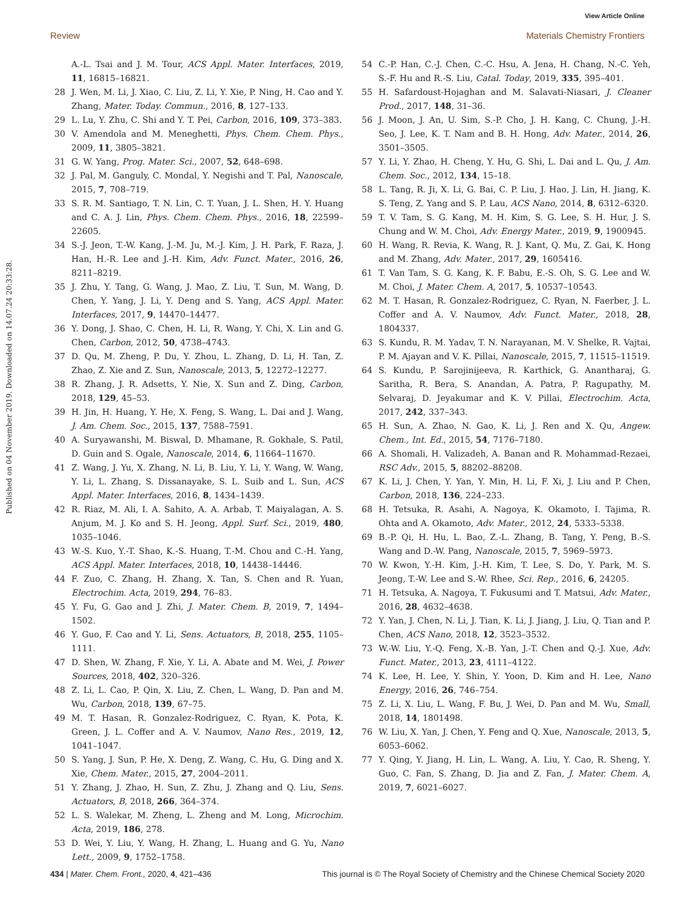View Article Online
Review Materials Chemistry Frontiers
Published on 04 November 2019. Downloaded on 14.07.24 20:33:28.
A.-L. Tsai and J. M. Tour, ACS Appl. Mater. Interfaces, 2019, 11, 16815–16821.
28 J. Wen, M. Li, J. Xiao, C. Liu, Z. Li, Y. Xie, P. Ning, H. Cao and Y. Zhang, Mater. Today. Commun., 2016, 8, 127–133.
29 L. Lu, Y. Zhu, C. Shi and Y. T. Pei, Carbon, 2016, 109, 373–383.
30 V. Amendola and M. Meneghetti, Phys. Chem. Chem. Phys., 2009, 11, 3805–3821.
31 G. W. Yang, Prog. Mater. Sci., 2007, 52, 648–698.
32 J. Pal, M. Ganguly, C. Mondal, Y. Negishi and T. Pal, Nanoscale, 2015, 7, 708–719.
33 S. R. M. Santiago, T. N. Lin, C. T. Yuan, J. L. Shen, H. Y. Huang and C. A. J. Lin, Phys. Chem. Chem. Phys., 2016, 18, 22599–22605.
34 S.-J. Jeon, T.-W. Kang, J.-M. Ju, M.-J. Kim, J. H. Park, F. Raza, J. Han, H.-R. Lee and J.-H. Kim, Adv. Funct. Mater., 2016, 26, 8211–8219.
35 J. Zhu, Y. Tang, G. Wang, J. Mao, Z. Liu, T. Sun, M. Wang, D. Chen, Y. Yang, J. Li, Y. Deng and S. Yang, ACS Appl. Mater. Interfaces, 2017, 9, 14470–14477.
36 Y. Dong, J. Shao, C. Chen, H. Li, R. Wang, Y. Chi, X. Lin and G. Chen, Carbon, 2012, 50, 4738–4743.
37 D. Qu, M. Zheng, P. Du, Y. Zhou, L. Zhang, D. Li, H. Tan, Z. Zhao, Z. Xie and Z. Sun, Nanoscale, 2013, 5, 12272–12277.
38 R. Zhang, J. R. Adsetts, Y. Nie, X. Sun and Z. Ding, Carbon, 2018, 129, 45–53.
39 H. Jin, H. Huang, Y. He, X. Feng, S. Wang, L. Dai and J. Wang, J. Am. Chem. Soc., 2015, 137, 7588–7591.
40 A. Suryawanshi, M. Biswal, D. Mhamane, R. Gokhale, S. Patil, D. Guin and S. Ogale, Nanoscale, 2014, 6, 11664–11670.
41 Z. Wang, J. Yu, X. Zhang, N. Li, B. Liu, Y. Li, Y. Wang, W. Wang, Y. Li, L. Zhang, S. Dissanayake, S. L. Suib and L. Sun, ACS Appl. Mater. Interfaces, 2016, 8, 1434–1439.
42 R. Riaz, M. Ali, I. A. Sahito, A. A. Arbab, T. Maiyalagan, A. S. Anjum, M. J. Ko and S. H. Jeong, Appl. Surf. Sci., 2019, 480, 1035–1046.
43 W.-S. Kuo, Y.-T. Shao, K.-S. Huang, T.-M. Chou and C.-H. Yang, ACS Appl. Mater. Interfaces, 2018, 10, 14438–14446.
44 F. Zuo, C. Zhang, H. Zhang, X. Tan, S. Chen and R. Yuan, Electrochim. Acta, 2019, 294, 76–83.
45 Y. Fu, G. Gao and J. Zhi, J. Mater. Chem. B, 2019, 7, 1494–1502.
46 Y. Guo, F. Cao and Y. Li, Sens. Actuators, B, 2018, 255, 1105–1111.
47 D. Shen, W. Zhang, F. Xie, Y. Li, A. Abate and M. Wei, J. Power Sources, 2018, 402, 320–326.
48 Z. Li, L. Cao, P. Qin, X. Liu, Z. Chen, L. Wang, D. Pan and M. Wu, Carbon, 2018, 139, 67–75.
49 M. T. Hasan, R. Gonzalez-Rodriguez, C. Ryan, K. Pota, K. Green, J. L. Coffer and A. V. Naumov, Nano Res., 2019, 12, 1041–1047.
50 S. Yang, J. Sun, P. He, X. Deng, Z. Wang, C. Hu, G. Ding and X. Xie, Chem. Mater., 2015, 27, 2004–2011.
51 Y. Zhang, J. Zhao, H. Sun, Z. Zhu, J. Zhang and Q. Liu, Sens. Actuators, B, 2018, 266, 364–374.
52 L. S. Walekar, M. Zheng, L. Zheng and M. Long, Microchim. Acta, 2019, 186, 278.
53 D. Wei, Y. Liu, Y. Wang, H. Zhang, L. Huang and G. Yu, Nano Lett., 2009, 9, 1752–1758.
54 C.-P. Han, C.-J. Chen, C.-C. Hsu, A. Jena, H. Chang, N.-C. Yeh, S.-F. Hu and R.-S. Liu, Catal. Today, 2019, 335, 395–401.
55 H. Safardoust-Hojaghan and M. Salavati-Niasari, J. Cleaner Prod., 2017, 148, 31–36.
56 J. Moon, J. An, U. Sim, S.-P. Cho, J. H. Kang, C. Chung, J.-H. Seo, J. Lee, K. T. Nam and B. H. Hong, Adv. Mater., 2014, 26, 3501–3505.
57 Y. Li, Y. Zhao, H. Cheng, Y. Hu, G. Shi, L. Dai and L. Qu, J. Am. Chem. Soc., 2012, 134, 15–18.
58 L. Tang, R. Ji, X. Li, G. Bai, C. P. Liu, J. Hao, J. Lin, H. Jiang, K. S. Teng, Z. Yang and S. P. Lau, ACS Nano, 2014, 8, 6312–6320.
59 T. V. Tam, S. G. Kang, M. H. Kim, S. G. Lee, S. H. Hur, J. S. Chung and W. M. Choi, Adv. Energy Mater., 2019, 9, 1900945.
60 H. Wang, R. Revia, K. Wang, R. J. Kant, Q. Mu, Z. Gai, K. Hong and M. Zhang, Adv. Mater., 2017, 29, 1605416.
61 T. Van Tam, S. G. Kang, K. F. Babu, E.-S. Oh, S. G. Lee and W. M. Choi, J. Mater. Chem. A, 2017, 5, 10537–10543.
62 M. T. Hasan, R. Gonzalez-Rodriguez, C. Ryan, N. Faerber, J. L. Coffer and A. V. Naumov, Adv. Funct. Mater., 2018, 28, 1804337.
63 S. Kundu, R. M. Yadav, T. N. Narayanan, M. V. Shelke, R. Vajtai, P. M. Ajayan and V. K. Pillai, Nanoscale, 2015, 7, 11515–11519.
64 S. Kundu, P. Sarojinijeeva, R. Karthick, G. Anantharaj, G. Saritha, R. Bera, S. Anandan, A. Patra, P. Ragupathy, M. Selvaraj, D. Jeyakumar and K. V. Pillai, Electrochim. Acta, 2017, 242, 337–343.
65 H. Sun, A. Zhao, N. Gao, K. Li, J. Ren and X. Qu, Angew. Chem., Int. Ed., 2015, 54, 7176–7180.
66 A. Shomali, H. Valizadeh, A. Banan and R. Mohammad-Rezaei, RSC Adv., 2015, 5, 88202–88208.
67 K. Li, J. Chen, Y. Yan, Y. Min, H. Li, F. Xi, J. Liu and P. Chen, Carbon, 2018, 136, 224–233.
68 H. Tetsuka, R. Asahi, A. Nagoya, K. Okamoto, I. Tajima, R. Ohta and A. Okamoto, Adv. Mater., 2012, 24, 5333–5338.
69 B.-P. Qi, H. Hu, L. Bao, Z.-L. Zhang, B. Tang, Y. Peng, B.-S. Wang and D.-W. Pang, Nanoscale, 2015, 7, 5969–5973.
70 W. Kwon, Y.-H. Kim, J.-H. Kim, T. Lee, S. Do, Y. Park, M. S. Jeong, T.-W. Lee and S.-W. Rhee, Sci. Rep., 2016, 6, 24205.
71 H. Tetsuka, A. Nagoya, T. Fukusumi and T. Matsui, Adv. Mater., 2016, 28, 4632–4638.
72 Y. Yan, J. Chen, N. Li, J. Tian, K. Li, J. Jiang, J. Liu, Q. Tian and P. Chen, ACS Nano, 2018, 12, 3523–3532.
73 W.-W. Liu, Y.-Q. Feng, X.-B. Yan, J.-T. Chen and Q.-J. Xue, Adv. Funct. Mater., 2013, 23, 4111–4122.
74 K. Lee, H. Lee, Y. Shin, Y. Yoon, D. Kim and H. Lee, Nano Energy, 2016, 26, 746–754.
75 Z. Li, X. Liu, L. Wang, F. Bu, J. Wei, D. Pan and M. Wu, Small, 2018, 14, 1801498.
76 W. Liu, X. Yan, J. Chen, Y. Feng and Q. Xue, Nanoscale, 2013, 5, 6053–6062.
77 Y. Qing, Y. Jiang, H. Lin, L. Wang, A. Liu, Y. Cao, R. Sheng, Y. Guo, C. Fan, S. Zhang, D. Jia and Z. Fan, J. Mater. Chem. A, 2019, 7, 6021–6027.
434 | Mater. Chem. Front., 2020, 4, 421–436 This journal is © The Royal Society of Chemistry and the Chinese Chemical Society 2020